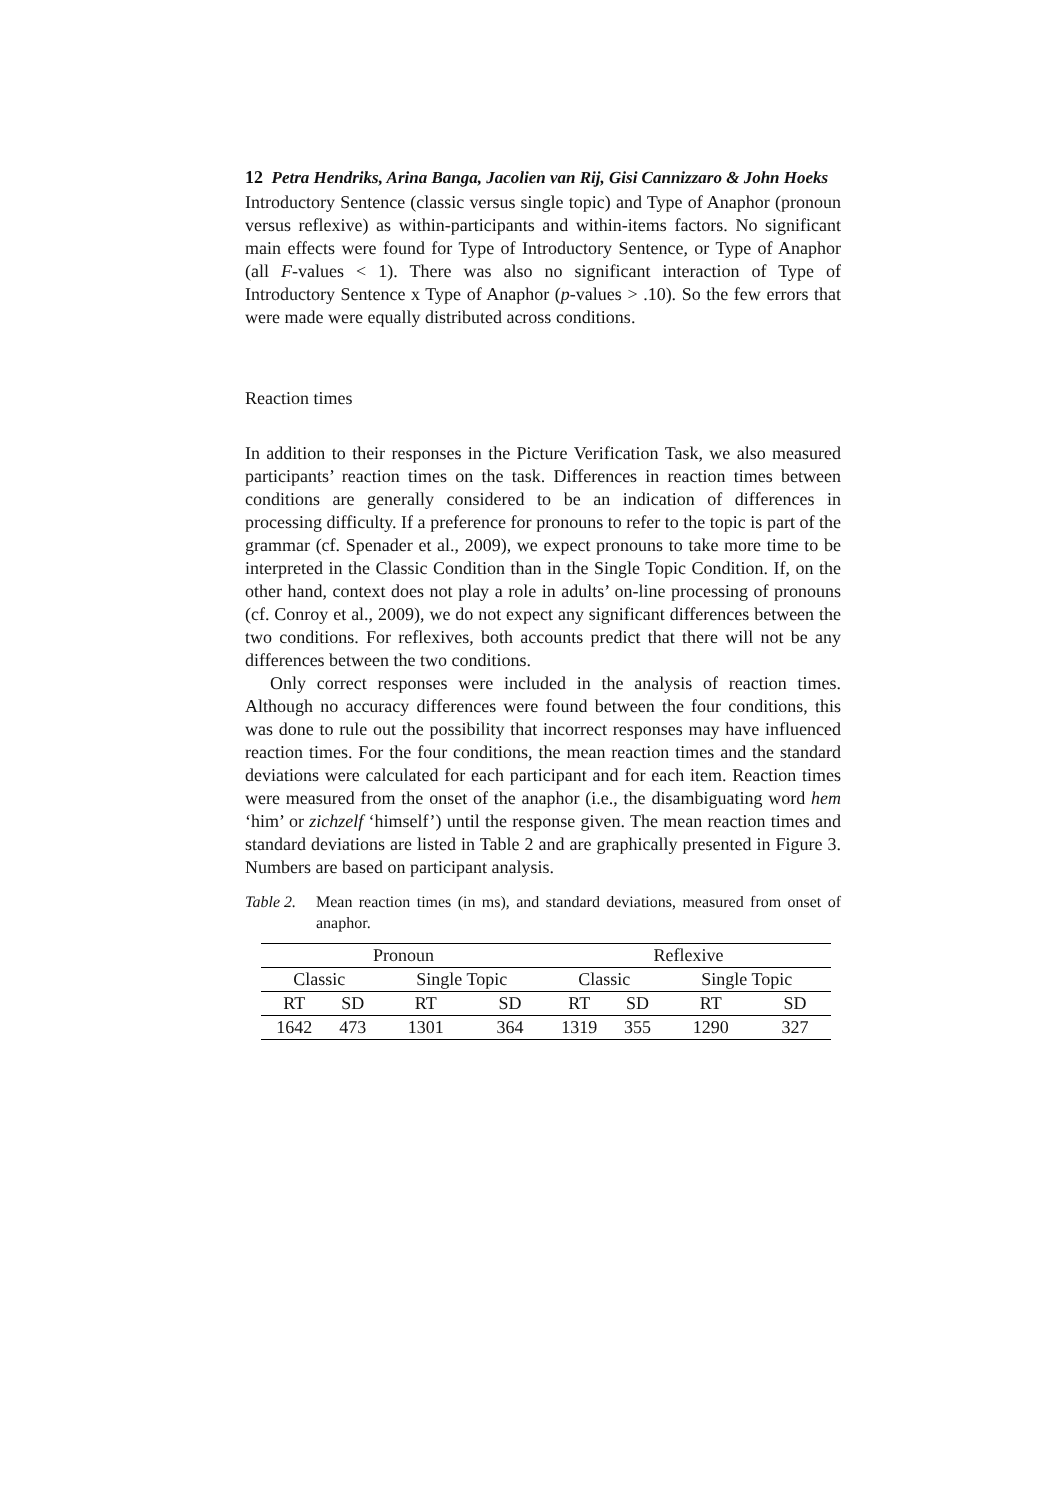12 Petra Hendriks, Arina Banga, Jacolien van Rij, Gisi Cannizzaro & John Hoeks
Introductory Sentence (classic versus single topic) and Type of Anaphor (pronoun versus reflexive) as within-participants and within-items factors. No significant main effects were found for Type of Introductory Sentence, or Type of Anaphor (all F-values < 1). There was also no significant interaction of Type of Introductory Sentence x Type of Anaphor (p-values > .10). So the few errors that were made were equally distributed across conditions.
Reaction times
In addition to their responses in the Picture Verification Task, we also measured participants’ reaction times on the task. Differences in reaction times between conditions are generally considered to be an indication of differences in processing difficulty. If a preference for pronouns to refer to the topic is part of the grammar (cf. Spenader et al., 2009), we expect pronouns to take more time to be interpreted in the Classic Condition than in the Single Topic Condition. If, on the other hand, context does not play a role in adults’ on-line processing of pronouns (cf. Conroy et al., 2009), we do not expect any significant differences between the two conditions. For reflexives, both accounts predict that there will not be any differences between the two conditions.
Only correct responses were included in the analysis of reaction times. Although no accuracy differences were found between the four conditions, this was done to rule out the possibility that incorrect responses may have influenced reaction times. For the four conditions, the mean reaction times and the standard deviations were calculated for each participant and for each item. Reaction times were measured from the onset of the anaphor (i.e., the disambiguating word hem ‘him’ or zichzelf ‘himself’) until the response given. The mean reaction times and standard deviations are listed in Table 2 and are graphically presented in Figure 3. Numbers are based on participant analysis.
Table 2. Mean reaction times (in ms), and standard deviations, measured from onset of anaphor.
| Pronoun | | | | Reflexive | | | |
| Classic | | Single Topic | | Classic | | Single Topic | |
| RT | SD | RT | SD | RT | SD | RT | SD |
| 1642 | 473 | 1301 | 364 | 1319 | 355 | 1290 | 327 |